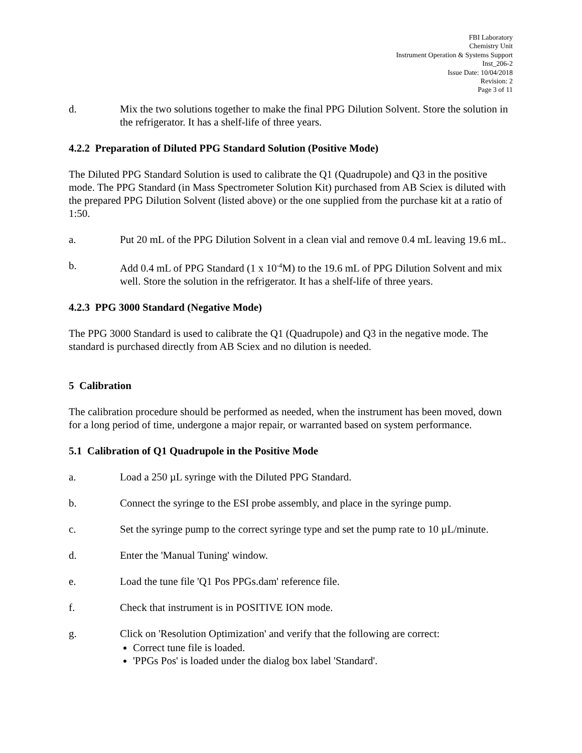FBI Laboratory
Chemistry Unit
Instrument Operation & Systems Support
Inst_206-2
Issue Date: 10/04/2018
Revision: 2
Page 3 of 11
d. Mix the two solutions together to make the final PPG Dilution Solvent. Store the solution in the refrigerator. It has a shelf-life of three years.
4.2.2 Preparation of Diluted PPG Standard Solution (Positive Mode)
The Diluted PPG Standard Solution is used to calibrate the Q1 (Quadrupole) and Q3 in the positive mode. The PPG Standard (in Mass Spectrometer Solution Kit) purchased from AB Sciex is diluted with the prepared PPG Dilution Solvent (listed above) or the one supplied from the purchase kit at a ratio of 1:50.
a. Put 20 mL of the PPG Dilution Solvent in a clean vial and remove 0.4 mL leaving 19.6 mL.
b. Add 0.4 mL of PPG Standard (1 x 10<sup>-4</sup>M) to the 19.6 mL of PPG Dilution Solvent and mix well. Store the solution in the refrigerator. It has a shelf-life of three years.
4.2.3 PPG 3000 Standard (Negative Mode)
The PPG 3000 Standard is used to calibrate the Q1 (Quadrupole) and Q3 in the negative mode. The standard is purchased directly from AB Sciex and no dilution is needed.
5 Calibration
The calibration procedure should be performed as needed, when the instrument has been moved, down for a long period of time, undergone a major repair, or warranted based on system performance.
5.1 Calibration of Q1 Quadrupole in the Positive Mode
a. Load a 250 µL syringe with the Diluted PPG Standard.
b. Connect the syringe to the ESI probe assembly, and place in the syringe pump.
c. Set the syringe pump to the correct syringe type and set the pump rate to 10 µL/minute.
d. Enter the 'Manual Tuning' window.
e. Load the tune file 'Q1 Pos PPGs.dam' reference file.
f. Check that instrument is in POSITIVE ION mode.
g. Click on 'Resolution Optimization' and verify that the following are correct:
Correct tune file is loaded.
'PPGs Pos' is loaded under the dialog box label 'Standard'.